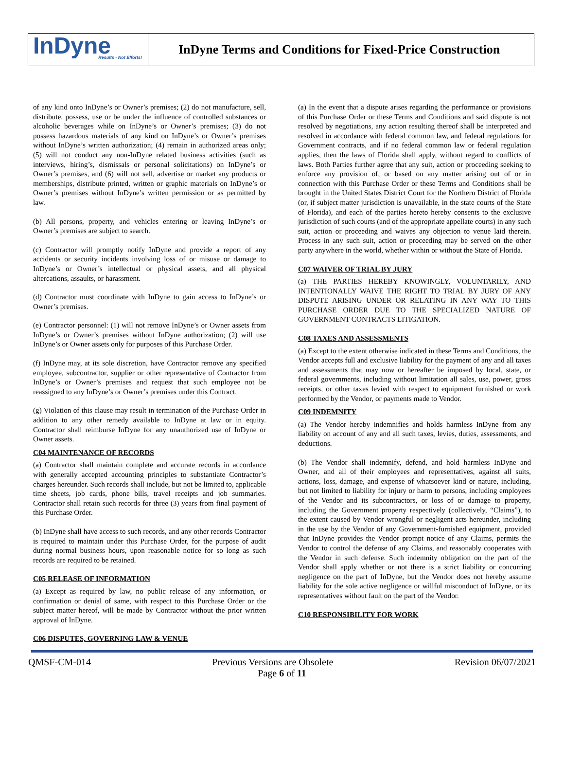InDyne
Results - Not Efforts!
InDyne Terms and Conditions for Fixed-Price Construction
of any kind onto InDyne’s or Owner’s premises; (2) do not manufacture, sell, distribute, possess, use or be under the influence of controlled substances or alcoholic beverages while on InDyne’s or Owner’s premises; (3) do not possess hazardous materials of any kind on InDyne’s or Owner’s premises without InDyne’s written authorization; (4) remain in authorized areas only; (5) will not conduct any non-InDyne related business activities (such as interviews, hiring’s, dismissals or personal solicitations) on InDyne’s or Owner’s premises, and (6) will not sell, advertise or market any products or memberships, distribute printed, written or graphic materials on InDyne’s or Owner’s premises without InDyne’s written permission or as permitted by law.
(b) All persons, property, and vehicles entering or leaving InDyne’s or Owner’s premises are subject to search.
(c) Contractor will promptly notify InDyne and provide a report of any accidents or security incidents involving loss of or misuse or damage to InDyne’s or Owner’s intellectual or physical assets, and all physical altercations, assaults, or harassment.
(d) Contractor must coordinate with InDyne to gain access to InDyne’s or Owner’s premises.
(e) Contractor personnel: (1) will not remove InDyne’s or Owner assets from InDyne’s or Owner’s premises without InDyne authorization; (2) will use InDyne’s or Owner assets only for purposes of this Purchase Order.
(f) InDyne may, at its sole discretion, have Contractor remove any specified employee, subcontractor, supplier or other representative of Contractor from InDyne’s or Owner’s premises and request that such employee not be reassigned to any InDyne’s or Owner’s premises under this Contract.
(g) Violation of this clause may result in termination of the Purchase Order in addition to any other remedy available to InDyne at law or in equity. Contractor shall reimburse InDyne for any unauthorized use of InDyne or Owner assets.
C04 MAINTENANCE OF RECORDS
(a) Contractor shall maintain complete and accurate records in accordance with generally accepted accounting principles to substantiate Contractor’s charges hereunder. Such records shall include, but not be limited to, applicable time sheets, job cards, phone bills, travel receipts and job summaries. Contractor shall retain such records for three (3) years from final payment of this Purchase Order.
(b) InDyne shall have access to such records, and any other records Contractor is required to maintain under this Purchase Order, for the purpose of audit during normal business hours, upon reasonable notice for so long as such records are required to be retained.
C05 RELEASE OF INFORMATION
(a) Except as required by law, no public release of any information, or confirmation or denial of same, with respect to this Purchase Order or the subject matter hereof, will be made by Contractor without the prior written approval of InDyne.
C06 DISPUTES, GOVERNING LAW & VENUE
(a) In the event that a dispute arises regarding the performance or provisions of this Purchase Order or these Terms and Conditions and said dispute is not resolved by negotiations, any action resulting thereof shall be interpreted and resolved in accordance with federal common law, and federal regulations for Government contracts, and if no federal common law or federal regulation applies, then the laws of Florida shall apply, without regard to conflicts of laws. Both Parties further agree that any suit, action or proceeding seeking to enforce any provision of, or based on any matter arising out of or in connection with this Purchase Order or these Terms and Conditions shall be brought in the United States District Court for the Northern District of Florida (or, if subject matter jurisdiction is unavailable, in the state courts of the State of Florida), and each of the parties hereto hereby consents to the exclusive jurisdiction of such courts (and of the appropriate appellate courts) in any such suit, action or proceeding and waives any objection to venue laid therein. Process in any such suit, action or proceeding may be served on the other party anywhere in the world, whether within or without the State of Florida.
C07 WAIVER OF TRIAL BY JURY
(a) THE PARTIES HEREBY KNOWINGLY, VOLUNTARILY, AND INTENTIONALLY WAIVE THE RIGHT TO TRIAL BY JURY OF ANY DISPUTE ARISING UNDER OR RELATING IN ANY WAY TO THIS PURCHASE ORDER DUE TO THE SPECIALIZED NATURE OF GOVERNMENT CONTRACTS LITIGATION.
C08 TAXES AND ASSESSMENTS
(a) Except to the extent otherwise indicated in these Terms and Conditions, the Vendor accepts full and exclusive liability for the payment of any and all taxes and assessments that may now or hereafter be imposed by local, state, or federal governments, including without limitation all sales, use, power, gross receipts, or other taxes levied with respect to equipment furnished or work performed by the Vendor, or payments made to Vendor.
C09 INDEMNITY
(a) The Vendor hereby indemnifies and holds harmless InDyne from any liability on account of any and all such taxes, levies, duties, assessments, and deductions.
(b) The Vendor shall indemnify, defend, and hold harmless InDyne and Owner, and all of their employees and representatives, against all suits, actions, loss, damage, and expense of whatsoever kind or nature, including, but not limited to liability for injury or harm to persons, including employees of the Vendor and its subcontractors, or loss of or damage to property, including the Government property respectively (collectively, “Claims”), to the extent caused by Vendor wrongful or negligent acts hereunder, including in the use by the Vendor of any Government-furnished equipment, provided that InDyne provides the Vendor prompt notice of any Claims, permits the Vendor to control the defense of any Claims, and reasonably cooperates with the Vendor in such defense. Such indemnity obligation on the part of the Vendor shall apply whether or not there is a strict liability or concurring negligence on the part of InDyne, but the Vendor does not hereby assume liability for the sole active negligence or willful misconduct of InDyne, or its representatives without fault on the part of the Vendor.
C10 RESPONSIBILITY FOR WORK
QMSF-CM-014 Previous Versions are Obsolete Revision 06/07/2021
Page 6 of 11